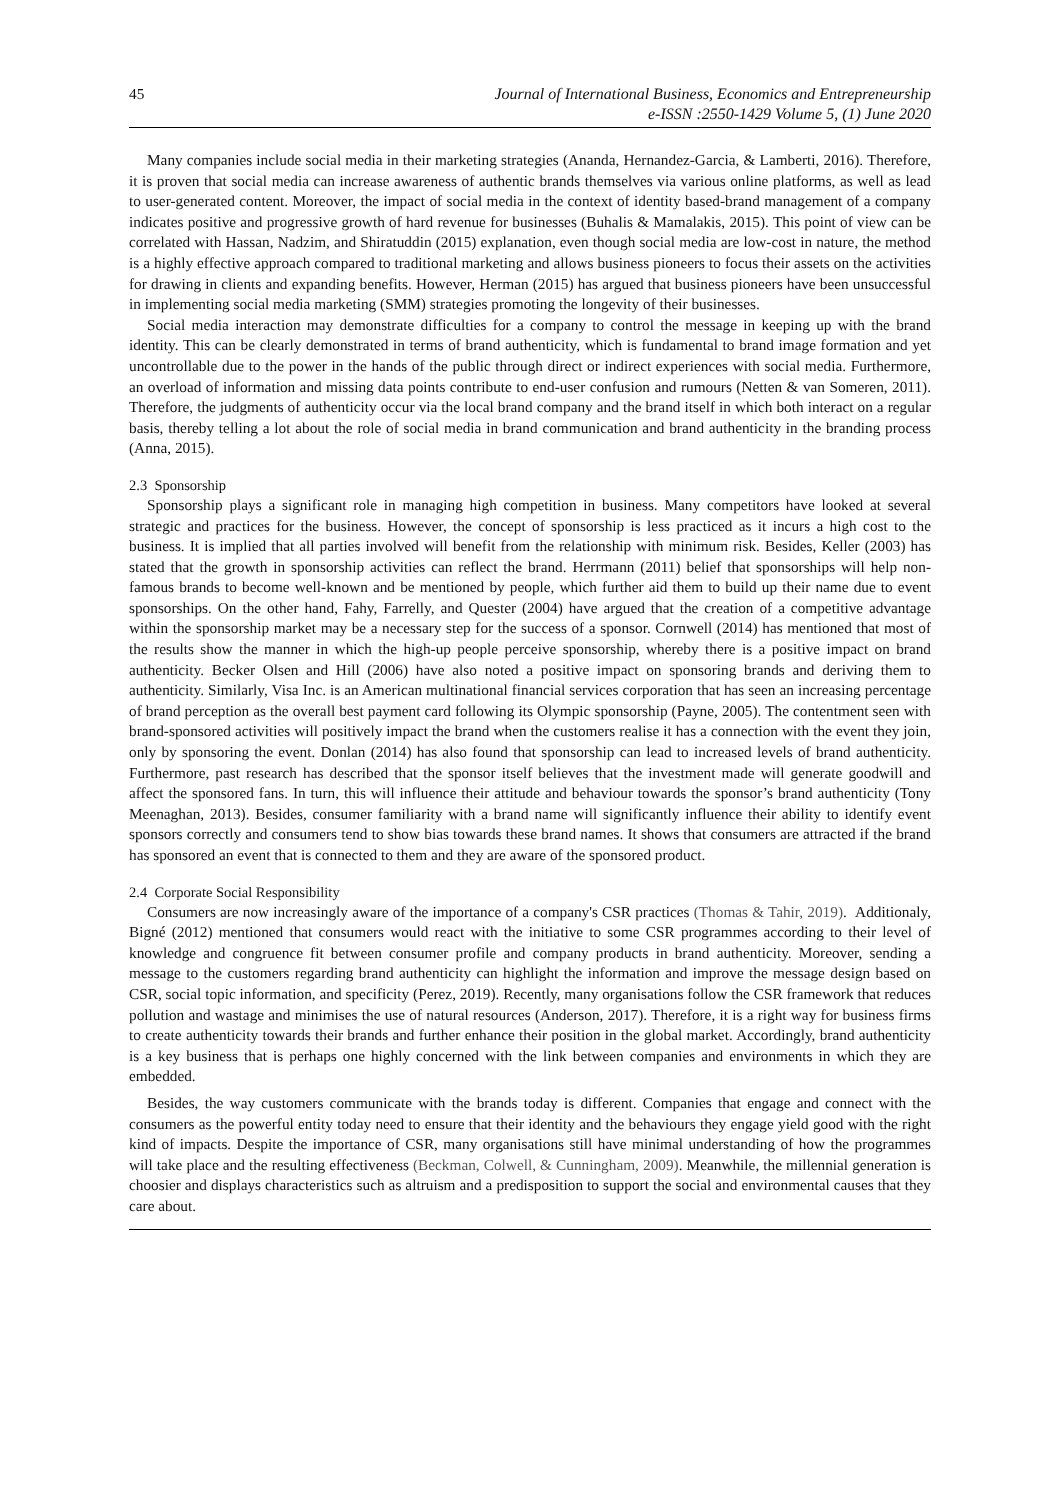45 Journal of International Business, Economics and Entrepreneurship
e-ISSN :2550-1429 Volume 5, (1) June 2020
Many companies include social media in their marketing strategies (Ananda, Hernandez-Garcia, & Lamberti, 2016). Therefore, it is proven that social media can increase awareness of authentic brands themselves via various online platforms, as well as lead to user-generated content. Moreover, the impact of social media in the context of identity based-brand management of a company indicates positive and progressive growth of hard revenue for businesses (Buhalis & Mamalakis, 2015). This point of view can be correlated with Hassan, Nadzim, and Shiratuddin (2015) explanation, even though social media are low-cost in nature, the method is a highly effective approach compared to traditional marketing and allows business pioneers to focus their assets on the activities for drawing in clients and expanding benefits. However, Herman (2015) has argued that business pioneers have been unsuccessful in implementing social media marketing (SMM) strategies promoting the longevity of their businesses.
Social media interaction may demonstrate difficulties for a company to control the message in keeping up with the brand identity. This can be clearly demonstrated in terms of brand authenticity, which is fundamental to brand image formation and yet uncontrollable due to the power in the hands of the public through direct or indirect experiences with social media. Furthermore, an overload of information and missing data points contribute to end-user confusion and rumours (Netten & van Someren, 2011). Therefore, the judgments of authenticity occur via the local brand company and the brand itself in which both interact on a regular basis, thereby telling a lot about the role of social media in brand communication and brand authenticity in the branding process (Anna, 2015).
2.3 Sponsorship
Sponsorship plays a significant role in managing high competition in business. Many competitors have looked at several strategic and practices for the business. However, the concept of sponsorship is less practiced as it incurs a high cost to the business. It is implied that all parties involved will benefit from the relationship with minimum risk. Besides, Keller (2003) has stated that the growth in sponsorship activities can reflect the brand. Herrmann (2011) belief that sponsorships will help non-famous brands to become well-known and be mentioned by people, which further aid them to build up their name due to event sponsorships. On the other hand, Fahy, Farrelly, and Quester (2004) have argued that the creation of a competitive advantage within the sponsorship market may be a necessary step for the success of a sponsor. Cornwell (2014) has mentioned that most of the results show the manner in which the high-up people perceive sponsorship, whereby there is a positive impact on brand authenticity. Becker Olsen and Hill (2006) have also noted a positive impact on sponsoring brands and deriving them to authenticity. Similarly, Visa Inc. is an American multinational financial services corporation that has seen an increasing percentage of brand perception as the overall best payment card following its Olympic sponsorship (Payne, 2005). The contentment seen with brand-sponsored activities will positively impact the brand when the customers realise it has a connection with the event they join, only by sponsoring the event. Donlan (2014) has also found that sponsorship can lead to increased levels of brand authenticity. Furthermore, past research has described that the sponsor itself believes that the investment made will generate goodwill and affect the sponsored fans. In turn, this will influence their attitude and behaviour towards the sponsor’s brand authenticity (Tony Meenaghan, 2013). Besides, consumer familiarity with a brand name will significantly influence their ability to identify event sponsors correctly and consumers tend to show bias towards these brand names. It shows that consumers are attracted if the brand has sponsored an event that is connected to them and they are aware of the sponsored product.
2.4 Corporate Social Responsibility
Consumers are now increasingly aware of the importance of a company's CSR practices (Thomas & Tahir, 2019). Additionaly, Bigné (2012) mentioned that consumers would react with the initiative to some CSR programmes according to their level of knowledge and congruence fit between consumer profile and company products in brand authenticity. Moreover, sending a message to the customers regarding brand authenticity can highlight the information and improve the message design based on CSR, social topic information, and specificity (Perez, 2019). Recently, many organisations follow the CSR framework that reduces pollution and wastage and minimises the use of natural resources (Anderson, 2017). Therefore, it is a right way for business firms to create authenticity towards their brands and further enhance their position in the global market. Accordingly, brand authenticity is a key business that is perhaps one highly concerned with the link between companies and environments in which they are embedded.
Besides, the way customers communicate with the brands today is different. Companies that engage and connect with the consumers as the powerful entity today need to ensure that their identity and the behaviours they engage yield good with the right kind of impacts. Despite the importance of CSR, many organisations still have minimal understanding of how the programmes will take place and the resulting effectiveness (Beckman, Colwell, & Cunningham, 2009). Meanwhile, the millennial generation is choosier and displays characteristics such as altruism and a predisposition to support the social and environmental causes that they care about.